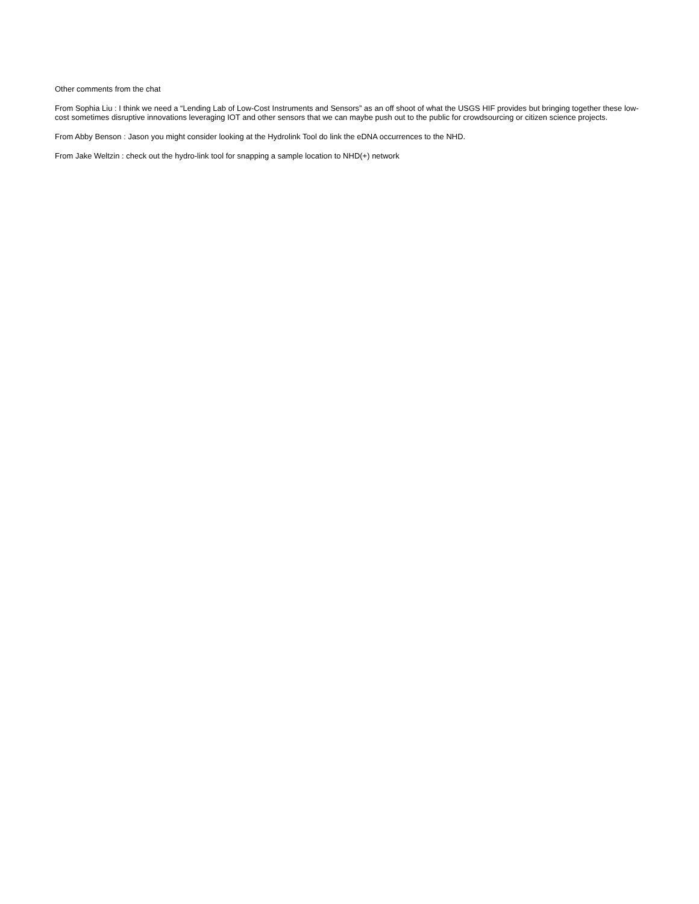Other comments from the chat
From Sophia Liu : I think we need a “Lending Lab of Low-Cost Instruments and Sensors” as an off shoot of what the USGS HIF provides but bringing together these low-cost sometimes disruptive innovations leveraging IOT and other sensors that we can maybe push out to the public for crowdsourcing or citizen science projects.
From Abby Benson : Jason you might consider looking at the Hydrolink Tool do link the eDNA occurrences to the NHD.
From Jake Weltzin : check out the hydro-link tool for snapping a sample location to NHD(+) network